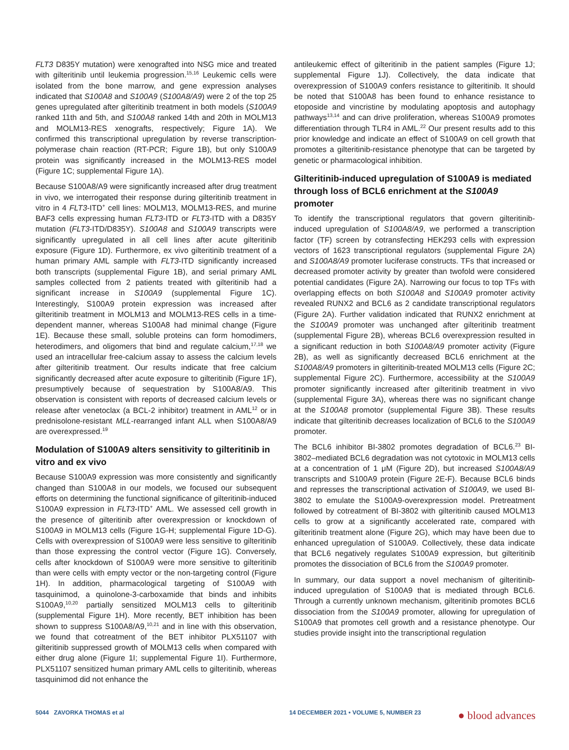FLT3 D835Y mutation) were xenografted into NSG mice and treated with gilteritinib until leukemia progression.<sup>15,16</sup> Leukemic cells were isolated from the bone marrow, and gene expression analyses indicated that S100A8 and S100A9 (S100A8/A9) were 2 of the top 25 genes upregulated after gilteritinib treatment in both models (S100A9 ranked 11th and 5th, and S100A8 ranked 14th and 20th in MOLM13 and MOLM13-RES xenografts, respectively; Figure 1A). We confirmed this transcriptional upregulation by reverse transcription-polymerase chain reaction (RT-PCR; Figure 1B), but only S100A9 protein was significantly increased in the MOLM13-RES model (Figure 1C; supplemental Figure 1A).
Because S100A8/A9 were significantly increased after drug treatment in vivo, we interrogated their response during gilteritinib treatment in vitro in 4 FLT3-ITD<sup>+</sup> cell lines: MOLM13, MOLM13-RES, and murine BAF3 cells expressing human FLT3-ITD or FLT3-ITD with a D835Y mutation (FLT3-ITD/D835Y). S100A8 and S100A9 transcripts were significantly upregulated in all cell lines after acute gilteritinib exposure (Figure 1D). Furthermore, ex vivo gilteritinib treatment of a human primary AML sample with FLT3-ITD significantly increased both transcripts (supplemental Figure 1B), and serial primary AML samples collected from 2 patients treated with gilteritinib had a significant increase in S100A9 (supplemental Figure 1C). Interestingly, S100A9 protein expression was increased after gilteritinib treatment in MOLM13 and MOLM13-RES cells in a time-dependent manner, whereas S100A8 had minimal change (Figure 1E). Because these small, soluble proteins can form homodimers, heterodimers, and oligomers that bind and regulate calcium,<sup>17,18</sup> we used an intracellular free-calcium assay to assess the calcium levels after gilteritinib treatment. Our results indicate that free calcium significantly decreased after acute exposure to gilteritinib (Figure 1F), presumptively because of sequestration by S100A8/A9. This observation is consistent with reports of decreased calcium levels or release after venetoclax (a BCL-2 inhibitor) treatment in AML<sup>12</sup> or in prednisolone-resistant MLL-rearranged infant ALL when S100A8/A9 are overexpressed.<sup>19</sup>
Modulation of S100A9 alters sensitivity to gilteritinib in vitro and ex vivo
Because S100A9 expression was more consistently and significantly changed than S100A8 in our models, we focused our subsequent efforts on determining the functional significance of gilteritinib-induced S100A9 expression in FLT3-ITD<sup>+</sup> AML. We assessed cell growth in the presence of gilteritinib after overexpression or knockdown of S100A9 in MOLM13 cells (Figure 1G-H; supplemental Figure 1D-G). Cells with overexpression of S100A9 were less sensitive to gilteritinib than those expressing the control vector (Figure 1G). Conversely, cells after knockdown of S100A9 were more sensitive to gilteritinib than were cells with empty vector or the non-targeting control (Figure 1H). In addition, pharmacological targeting of S100A9 with tasquinimod, a quinolone-3-carboxamide that binds and inhibits S100A9,<sup>10,20</sup> partially sensitized MOLM13 cells to gilteritinib (supplemental Figure 1H). More recently, BET inhibition has been shown to suppress S100A8/A9,<sup>10,21</sup> and in line with this observation, we found that cotreatment of the BET inhibitor PLX51107 with gilteritinib suppressed growth of MOLM13 cells when compared with either drug alone (Figure 1I; supplemental Figure 1I). Furthermore, PLX51107 sensitized human primary AML cells to gilteritinib, whereas tasquinimod did not enhance the
antileukemic effect of gilteritinib in the patient samples (Figure 1J; supplemental Figure 1J). Collectively, the data indicate that overexpression of S100A9 confers resistance to gilteritinib. It should be noted that S100A8 has been found to enhance resistance to etoposide and vincristine by modulating apoptosis and autophagy pathways<sup>13,14</sup> and can drive proliferation, whereas S100A9 promotes differentiation through TLR4 in AML.<sup>22</sup> Our present results add to this prior knowledge and indicate an effect of S100A9 on cell growth that promotes a gilteritinib-resistance phenotype that can be targeted by genetic or pharmacological inhibition.
Gilteritinib-induced upregulation of S100A9 is mediated through loss of BCL6 enrichment at the S100A9 promoter
To identify the transcriptional regulators that govern gilteritinib-induced upregulation of S100A8/A9, we performed a transcription factor (TF) screen by cotransfecting HEK293 cells with expression vectors of 1623 transcriptional regulators (supplemental Figure 2A) and S100A8/A9 promoter luciferase constructs. TFs that increased or decreased promoter activity by greater than twofold were considered potential candidates (Figure 2A). Narrowing our focus to top TFs with overlapping effects on both S100A8 and S100A9 promoter activity revealed RUNX2 and BCL6 as 2 candidate transcriptional regulators (Figure 2A). Further validation indicated that RUNX2 enrichment at the S100A9 promoter was unchanged after gilteritinib treatment (supplemental Figure 2B), whereas BCL6 overexpression resulted in a significant reduction in both S100A8/A9 promoter activity (Figure 2B), as well as significantly decreased BCL6 enrichment at the S100A8/A9 promoters in gilteritinib-treated MOLM13 cells (Figure 2C; supplemental Figure 2C). Furthermore, accessibility at the S100A9 promoter significantly increased after gilteritinib treatment in vivo (supplemental Figure 3A), whereas there was no significant change at the S100A8 promotor (supplemental Figure 3B). These results indicate that gilteritinib decreases localization of BCL6 to the S100A9 promoter.
The BCL6 inhibitor BI-3802 promotes degradation of BCL6.<sup>23</sup> BI-3802–mediated BCL6 degradation was not cytotoxic in MOLM13 cells at a concentration of 1 μM (Figure 2D), but increased S100A8/A9 transcripts and S100A9 protein (Figure 2E-F). Because BCL6 binds and represses the transcriptional activation of S100A9, we used BI-3802 to emulate the S100A9-overexpression model. Pretreatment followed by cotreatment of BI-3802 with gilteritinib caused MOLM13 cells to grow at a significantly accelerated rate, compared with gilteritinib treatment alone (Figure 2G), which may have been due to enhanced upregulation of S100A9. Collectively, these data indicate that BCL6 negatively regulates S100A9 expression, but gilteritinib promotes the dissociation of BCL6 from the S100A9 promoter.
In summary, our data support a novel mechanism of gilteritinib-induced upregulation of S100A9 that is mediated through BCL6. Through a currently unknown mechanism, gilteritinib promotes BCL6 dissociation from the S100A9 promoter, allowing for upregulation of S100A9 that promotes cell growth and a resistance phenotype. Our studies provide insight into the transcriptional regulation
5044 ZAVORKA THOMAS et al 14 DECEMBER 2021 • VOLUME 5, NUMBER 23 ● blood advances